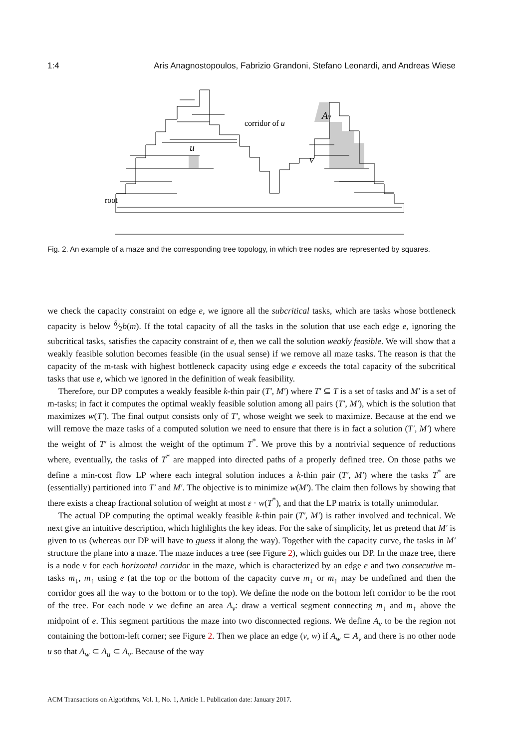1:4 Aris Anagnostopoulos, Fabrizio Grandoni, Stefano Leonardi, and Andreas Wiese
root
corridor of u
u
v
Av
Fig. 2. An example of a maze and the corresponding tree topology, in which tree nodes are represented by squares.
we check the capacity constraint on edge e, we ignore all the subcritical tasks, which are tasks whose bottleneck capacity is below δ⁄2b(m). If the total capacity of all the tasks in the solution that use each edge e, ignoring the subcritical tasks, satisfies the capacity constraint of e, then we call the solution weakly feasible. We will show that a weakly feasible solution becomes feasible (in the usual sense) if we remove all maze tasks. The reason is that the capacity of the m-task with highest bottleneck capacity using edge e exceeds the total capacity of the subcritical tasks that use e, which we ignored in the definition of weak feasibility.
Therefore, our DP computes a weakly feasible k-thin pair (T′, M′) where T′ ⊆ T is a set of tasks and M′ is a set of m-tasks; in fact it computes the optimal weakly feasible solution among all pairs (T′, M′), which is the solution that maximizes w(T′). The final output consists only of T′, whose weight we seek to maximize. Because at the end we will remove the maze tasks of a computed solution we need to ensure that there is in fact a solution (T′, M′) where the weight of T′ is almost the weight of the optimum T<sup>*</sup>. We prove this by a nontrivial sequence of reductions where, eventually, the tasks of T<sup>*</sup> are mapped into directed paths of a properly defined tree. On those paths we define a min-cost flow LP where each integral solution induces a k-thin pair (T′, M′) where the tasks T<sup>*</sup> are (essentially) partitioned into T′ and M′. The objective is to minimize w(M′). The claim then follows by showing that there exists a cheap fractional solution of weight at most ε · w(T<sup>*</sup>), and that the LP matrix is totally unimodular.
The actual DP computing the optimal weakly feasible k-thin pair (T′, M′) is rather involved and technical. We next give an intuitive description, which highlights the key ideas. For the sake of simplicity, let us pretend that M′ is given to us (whereas our DP will have to guess it along the way). Together with the capacity curve, the tasks in M′ structure the plane into a maze. The maze induces a tree (see Figure 2), which guides our DP. In the maze tree, there is a node v for each horizontal corridor in the maze, which is characterized by an edge e and two consecutive m-tasks m<sub>↓</sub>, m<sub>↑</sub> using e (at the top or the bottom of the capacity curve m<sub>↓</sub> or m<sub>↑</sub> may be undefined and then the corridor goes all the way to the bottom or to the top). We define the node on the bottom left corridor to be the root of the tree. For each node v we define an area A<sub>v</sub>: draw a vertical segment connecting m<sub>↓</sub> and m<sub>↑</sub> above the midpoint of e. This segment partitions the maze into two disconnected regions. We define A<sub>v</sub> to be the region not containing the bottom-left corner; see Figure 2. Then we place an edge (v, w) if A<sub>w</sub> ⊂ A<sub>v</sub> and there is no other node u so that A<sub>w</sub> ⊂ A<sub>u</sub> ⊂ A<sub>v</sub>. Because of the way
ACM Transactions on Algorithms, Vol. 1, No. 1, Article 1. Publication date: January 2017.